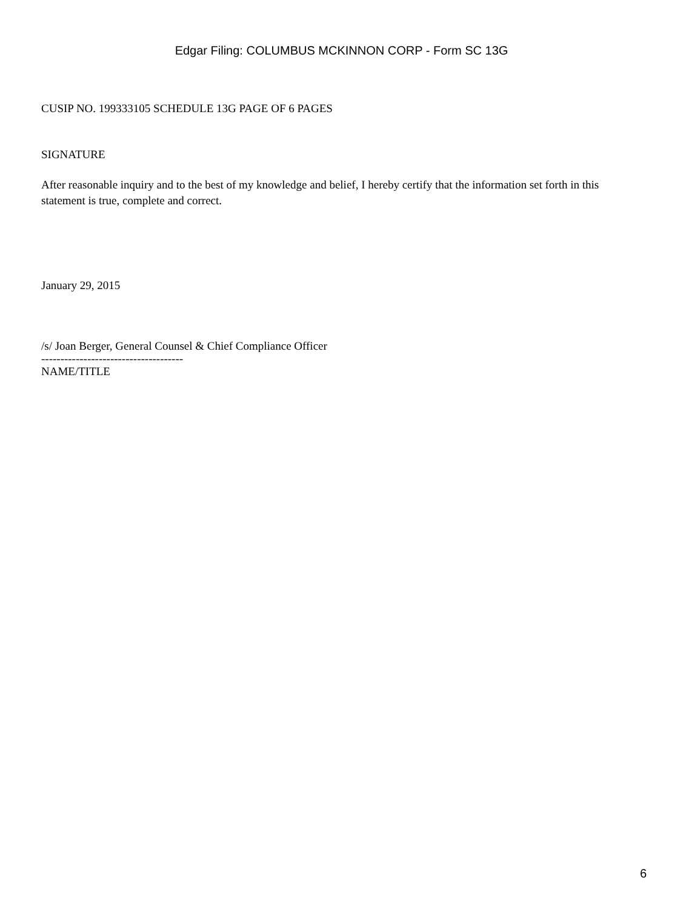Edgar Filing: COLUMBUS MCKINNON CORP - Form SC 13G
CUSIP NO. 199333105 SCHEDULE 13G PAGE OF 6 PAGES
SIGNATURE
After reasonable inquiry and to the best of my knowledge and belief, I hereby certify that the information set forth in this statement is true, complete and correct.
January 29, 2015
/s/ Joan Berger, General Counsel & Chief Compliance Officer
-------------------------------------
NAME/TITLE
6